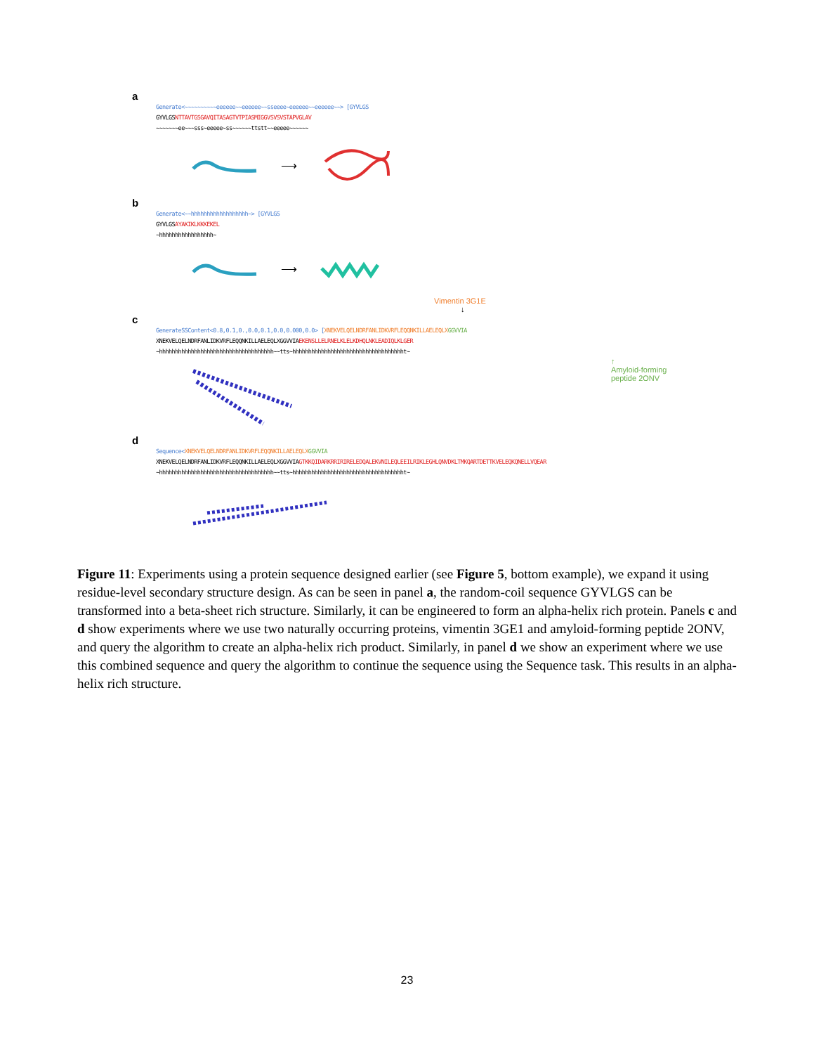a
Generate<~~~~~~~~~~eeeeee~~eeeeee~~sseeee~eeeeee~~eeeeee~~> [GYVLGS
GYVLGSNTTAVTGSGAVQITASAGTVTPIASMIGGVSVSVSTAPVGLAV
~~~~~~~ee~~~sss~eeeee~ss~~~~~~ttstt~~eeeee~~~~~~
⟶
b
Generate<~~hhhhhhhhhhhhhhhhhh~> [GYVLGS
GYVLGSAYAKIKLKKKEKEL
~hhhhhhhhhhhhhhhhh~
⟶
Vimentin 3G1E
↓
c
GenerateSSContent<0.8,0.1,0.,0.0,0.1,0.0,0.000,0.0> [XNEKVELQELNDRFANLIDKVRFLEQQNKILLAELEQLX GGVVIA
XNEKVELQELNDRFANLIDKVRFLEQQNKILLAELEQLXGGVVIAEKENSLLELRNELKLELKDHQLNKLEADIQLKLGER
~hhhhhhhhhhhhhhhhhhhhhhhhhhhhhhhhhhhh~~tts~hhhhhhhhhhhhhhhhhhhhhhhhhhhhhhhhhhht~
↑
Amyloid-forming
peptide 2ONV
d
Sequence<XNEKVELQELNDRFANLIDKVRFLEQQNKILLAELEQLX GGVVIA
XNEKVELQELNDRFANLIDKVRFLEQQNKILLAELEQLXGGVVIAGTKKQIDARKRRIRIRELEDQALEKVNILEQLEEILRIKLEGHLQNVDKLTMKQARTDETTKVELEQKQNELLVQEAR
~hhhhhhhhhhhhhhhhhhhhhhhhhhhhhhhhhhhh~~tts~hhhhhhhhhhhhhhhhhhhhhhhhhhhhhhhhhhht~
Figure 11: Experiments using a protein sequence designed earlier (see Figure 5, bottom example), we expand it using residue-level secondary structure design. As can be seen in panel a, the random-coil sequence GYVLGS can be transformed into a beta-sheet rich structure. Similarly, it can be engineered to form an alpha-helix rich protein. Panels c and d show experiments where we use two naturally occurring proteins, vimentin 3GE1 and amyloid-forming peptide 2ONV, and query the algorithm to create an alpha-helix rich product. Similarly, in panel d we show an experiment where we use this combined sequence and query the algorithm to continue the sequence using the Sequence task. This results in an alpha-helix rich structure.
23